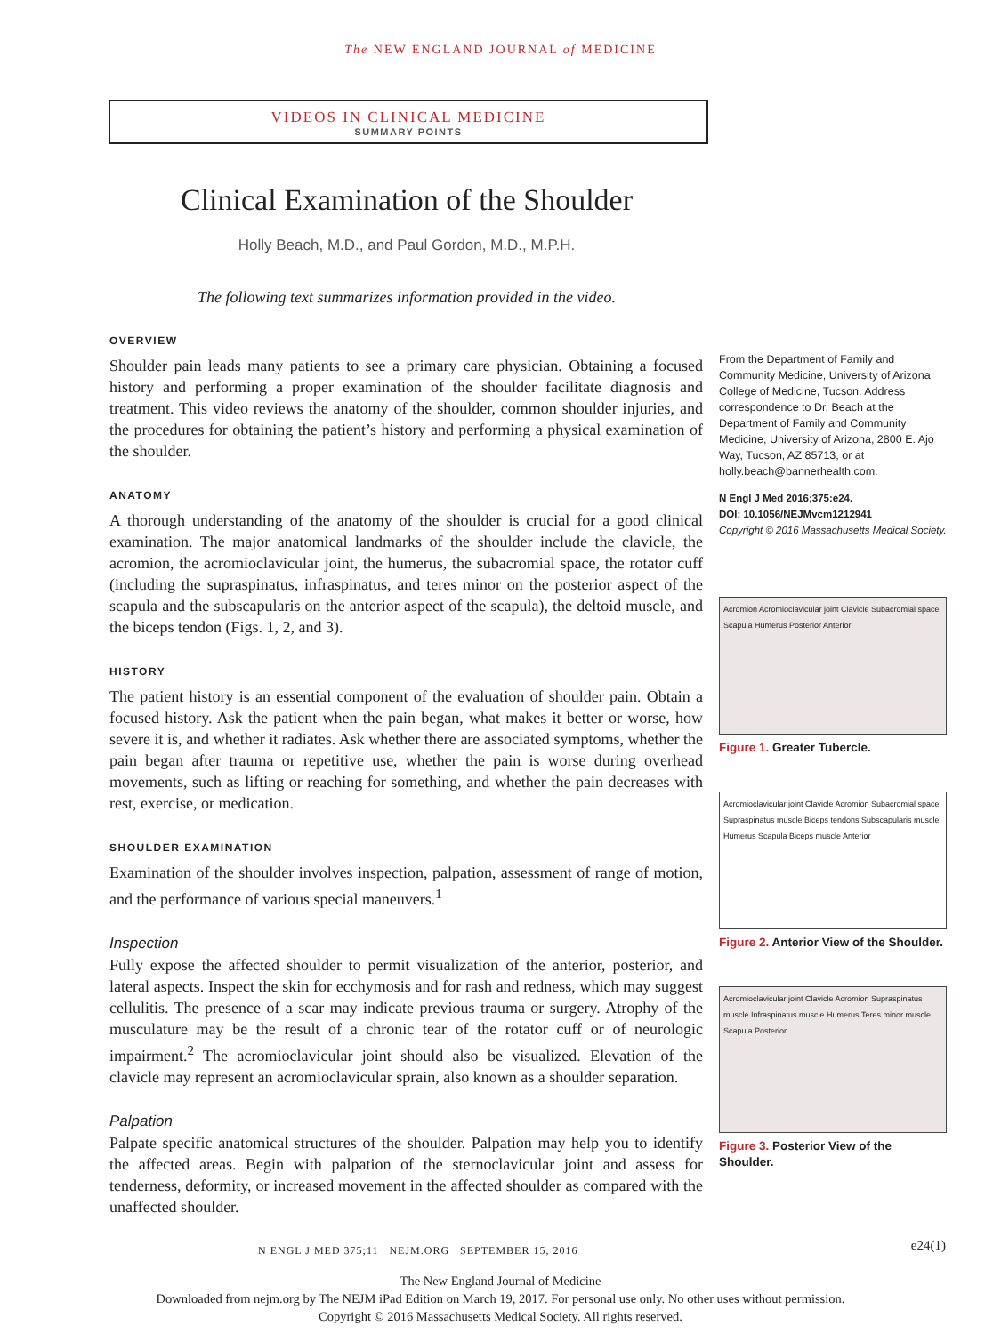The NEW ENGLAND JOURNAL of MEDICINE
VIDEOS IN CLINICAL MEDICINE
SUMMARY POINTS
Clinical Examination of the Shoulder
Holly Beach, M.D., and Paul Gordon, M.D., M.P.H.
The following text summarizes information provided in the video.
OVERVIEW
Shoulder pain leads many patients to see a primary care physician. Obtaining a focused history and performing a proper examination of the shoulder facilitate diagnosis and treatment. This video reviews the anatomy of the shoulder, common shoulder injuries, and the procedures for obtaining the patient’s history and performing a physical examination of the shoulder.
ANATOMY
A thorough understanding of the anatomy of the shoulder is crucial for a good clinical examination. The major anatomical landmarks of the shoulder include the clavicle, the acromion, the acromioclavicular joint, the humerus, the subacromial space, the rotator cuff (including the supraspinatus, infraspinatus, and teres minor on the posterior aspect of the scapula and the subscapularis on the anterior aspect of the scapula), the deltoid muscle, and the biceps tendon (Figs. 1, 2, and 3).
HISTORY
The patient history is an essential component of the evaluation of shoulder pain. Obtain a focused history. Ask the patient when the pain began, what makes it better or worse, how severe it is, and whether it radiates. Ask whether there are associated symptoms, whether the pain began after trauma or repetitive use, whether the pain is worse during overhead movements, such as lifting or reaching for something, and whether the pain decreases with rest, exercise, or medication.
SHOULDER EXAMINATION
Examination of the shoulder involves inspection, palpation, assessment of range of motion, and the performance of various special maneuvers.<sup>1</sup>
Inspection
Fully expose the affected shoulder to permit visualization of the anterior, posterior, and lateral aspects. Inspect the skin for ecchymosis and for rash and redness, which may suggest cellulitis. The presence of a scar may indicate previous trauma or surgery. Atrophy of the musculature may be the result of a chronic tear of the rotator cuff or of neurologic impairment.<sup>2</sup> The acromioclavicular joint should also be visualized. Elevation of the clavicle may represent an acromioclavicular sprain, also known as a shoulder separation.
Palpation
Palpate specific anatomical structures of the shoulder. Palpation may help you to identify the affected areas. Begin with palpation of the sternoclavicular joint and assess for tenderness, deformity, or increased movement in the affected shoulder as compared with the unaffected shoulder.
From the Department of Family and Community Medicine, University of Arizona College of Medicine, Tucson. Address correspondence to Dr. Beach at the Department of Family and Community Medicine, University of Arizona, 2800 E. Ajo Way, Tucson, AZ 85713, or at holly.beach@bannerhealth.com.
N Engl J Med 2016;375:e24.
DOI: 10.1056/NEJMvcm1212941
Copyright © 2016 Massachusetts Medical Society.
Acromion Acromioclavicular joint Clavicle Subacromial space Scapula Humerus Posterior Anterior
Figure 1. Greater Tubercle.
Acromioclavicular joint Clavicle Acromion Subacromial space Supraspinatus muscle Biceps tendons Subscapularis muscle Humerus Scapula Biceps muscle Anterior
Figure 2. Anterior View of the Shoulder.
Acromioclavicular joint Clavicle Acromion Supraspinatus muscle Infraspinatus muscle Humerus Teres minor muscle Scapula Posterior
Figure 3. Posterior View of the Shoulder.
N ENGL J MED 375;11 NEJM.ORG SEPTEMBER 15, 2016
e24(1)
The New England Journal of Medicine
Downloaded from nejm.org by The NEJM iPad Edition on March 19, 2017. For personal use only. No other uses without permission.
Copyright © 2016 Massachusetts Medical Society. All rights reserved.